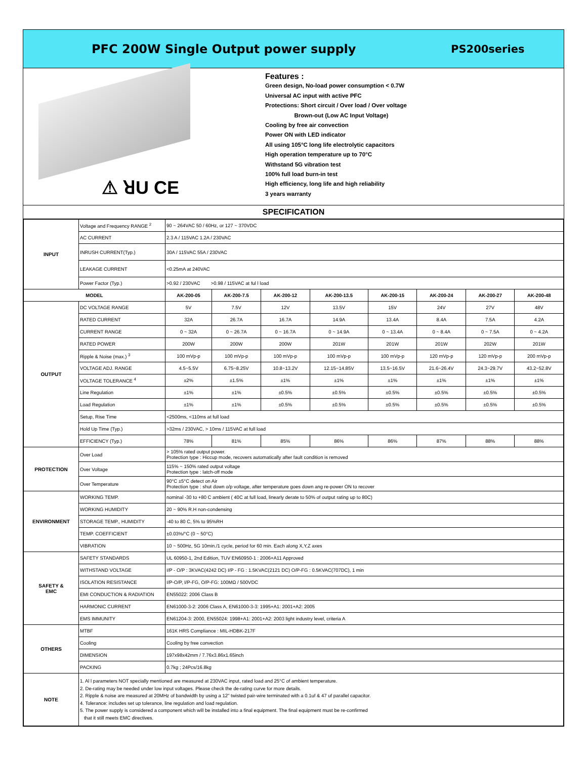PFC 200W Single Output power supply PS200series
⚠ ꓤU CE
Features :
Green design, No-load power consumption < 0.7W
Universal AC input with active PFC
Protections: Short circuit / Over load / Over voltage
Brown-out (Low AC Input Voltage)
Cooling by free air convection
Power ON with LED indicator
All using 105°C long life electrolytic capacitors
High operation temperature up to 70°C
Withstand 5G vibration test
100% full load burn-in test
High efficiency, long life and high reliability
3 years warranty
SPECIFICATION
| INPUT | Voltage and Frequency RANGE <sup>2</sup> | 90 ~ 264VAC 50 / 60Hz, or 127 ~ 370VDC | | | | | | | |
| | AC CURRENT | 2.3 A / 115VAC 1.2A / 230VAC | | | | | | | |
| | INRUSH CURRENT(Typ.) | 30A / 115VAC 55A / 230VAC | | | | | | | |
| | LEAKAGE CURRENT | <0.25mA at 240VAC | | | | | | | |
| | Power Factor (Typ.) | >0.92 / 230VAC >0.98 / 115VAC at ful l load | | | | | | | |
| MODEL | | AK-200-05 | AK-200-7.5 | AK-200-12 | AK-200-13.5 | AK-200-15 | AK-200-24 | AK-200-27 | AK-200-48 |
| OUTPUT | DC VOLTAGE RANGE | 5V | 7.5V | 12V | 13.5V | 15V | 24V | 27V | 48V |
| | RATED CURRENT | 32A | 26.7A | 16.7A | 14.9A | 13.4A | 8.4A | 7.5A | 4.2A |
| | CURRENT RANGE | 0 ~ 32A | 0 ~ 26.7A | 0 ~ 16.7A | 0 ~ 14.9A | 0 ~ 13.4A | 0 ~ 8.4A | 0 ~ 7.5A | 0 ~ 4.2A |
| | RATED POWER | 200W | 200W | 200W | 201W | 201W | 201W | 202W | 201W |
| | Ripple & Noise (max.) <sup>3</sup> | 100 mVp-p | 100 mVp-p | 100 mVp-p | 100 mVp-p | 100 mVp-p | 120 mVp-p | 120 mVp-p | 200 mVp-p |
| | VOLTAGE ADJ. RANGE | 4.5~5.5V | 6.75~8.25V | 10.8~13.2V | 12.15~14.85V | 13.5~16.5V | 21.6~26.4V | 24.3~29.7V | 43.2~52.8V |
| | VOLTAGE TOLERANCE <sup>4</sup> | ±2% | ±1.5% | ±1% | ±1% | ±1% | ±1% | ±1% | ±1% |
| | Line Regulation | ±1% | ±1% | ±0.5% | ±0.5% | ±0.5% | ±0.5% | ±0.5% | ±0.5% |
| | Load Regulation | ±1% | ±1% | ±0.5% | ±0.5% | ±0.5% | ±0.5% | ±0.5% | ±0.5% |
| | Setup, Rise Time | <2500ms, <110ms at full load | | | | | | | |
| | Hold Up Time (Typ.) | >32ms / 230VAC, > 10ms / 115VAC at full load | | | | | | | |
| | EFFICIENCY (Typ.) | 78% | 81% | 85% | 86% | 86% | 87% | 88% | 88% |
| PROTECTION | Over Load | > 105% rated output power. Protection type : Hiccup mode, recovers automatically after fault condition is removed | | | | | | | |
| | Over Voltage | 115% ~ 150% rated output voltage Protection type : latch-off mode | | | | | | | |
| | Over Temperature | 90°C ±5°C detect on Air Protection type : shut down o/p voltage, after temperature goes down ang re-power ON to recover | | | | | | | |
| ENVIRONMENT | WORKING TEMP. | nominal -30 to +80 C ambient ( 40C at full load, linearly derate to 50% of output rating up to 80C) | | | | | | | |
| | WORKING HUMIDITY | 20 ~ 90% R.H non-condensing | | | | | | | |
| | STORAGE TEMP., HUMIDITY | -40 to 80 C, 5% to 95%RH | | | | | | | |
| | TEMP. COEFFICIENT | ±0.03%/°C (0 ~ 50°C) | | | | | | | |
| | VIBRATION | 10 ~ 500Hz, 5G 10min./1 cycle, period for 60 min. Each along X,Y,Z axes | | | | | | | |
| SAFETY & EMC | SAFETY STANDARDS | UL 60950-1, 2nd Edition, TUV EN60950-1 : 2006+A11 Approved | | | | | | | |
| | WITHSTAND VOLTAGE | I/P - O/P : 3KVAC(4242 DC) I/P - FG : 1.5KVAC(2121 DC) O/P-FG : 0.5KVAC(707DC), 1 min | | | | | | | |
| | ISOLATION RESISTANCE | I/P-O/P, I/P-FG, O/P-FG: 100MΩ / 500VDC | | | | | | | |
| | EMI CONDUCTION & RADIATION | EN55022: 2006 Class B | | | | | | | |
| | HARMONIC CURRENT | EN61000-3-2: 2006 Class A, EN61000-3-3: 1995+A1: 2001+A2: 2005 | | | | | | | |
| | EMS IMMUNITY | EN61204-3: 2000, EN55024: 1998+A1: 2001+A2: 2003 light industry level, criteria A | | | | | | | |
| OTHERS | MTBF | 161K HRS Compliance : MIL-HDBK-217F | | | | | | | |
| | Cooling | Cooling by free convection | | | | | | | |
| | DIMENSION | 197x98x42mm / 7.76x3.86x1.65inch | | | | | | | |
| | PACKING | 0.7kg ; 24Pcs/16.8kg | | | | | | | |
| NOTE | 1. Al l parameters NOT specially mentioned are measured at 230VAC input, rated load and 25°C of ambient temperature. 2. De-rating may be needed under low input voltages. Please check the de-rating curve for more details. 2. Ripple & noise are measured at 20MHz of bandwidth by using a 12" twisted pair-wire terminated with a 0.1uf & 47 uf parallel capacitor. 4. Tolerance: includes set up tolerance, line regulation and load regulation. 5. The power supply is considered a component which will be installed into a final equipment. The final equipment must be re-confirmed that it still meets EMC directives. | | | | | | | | |